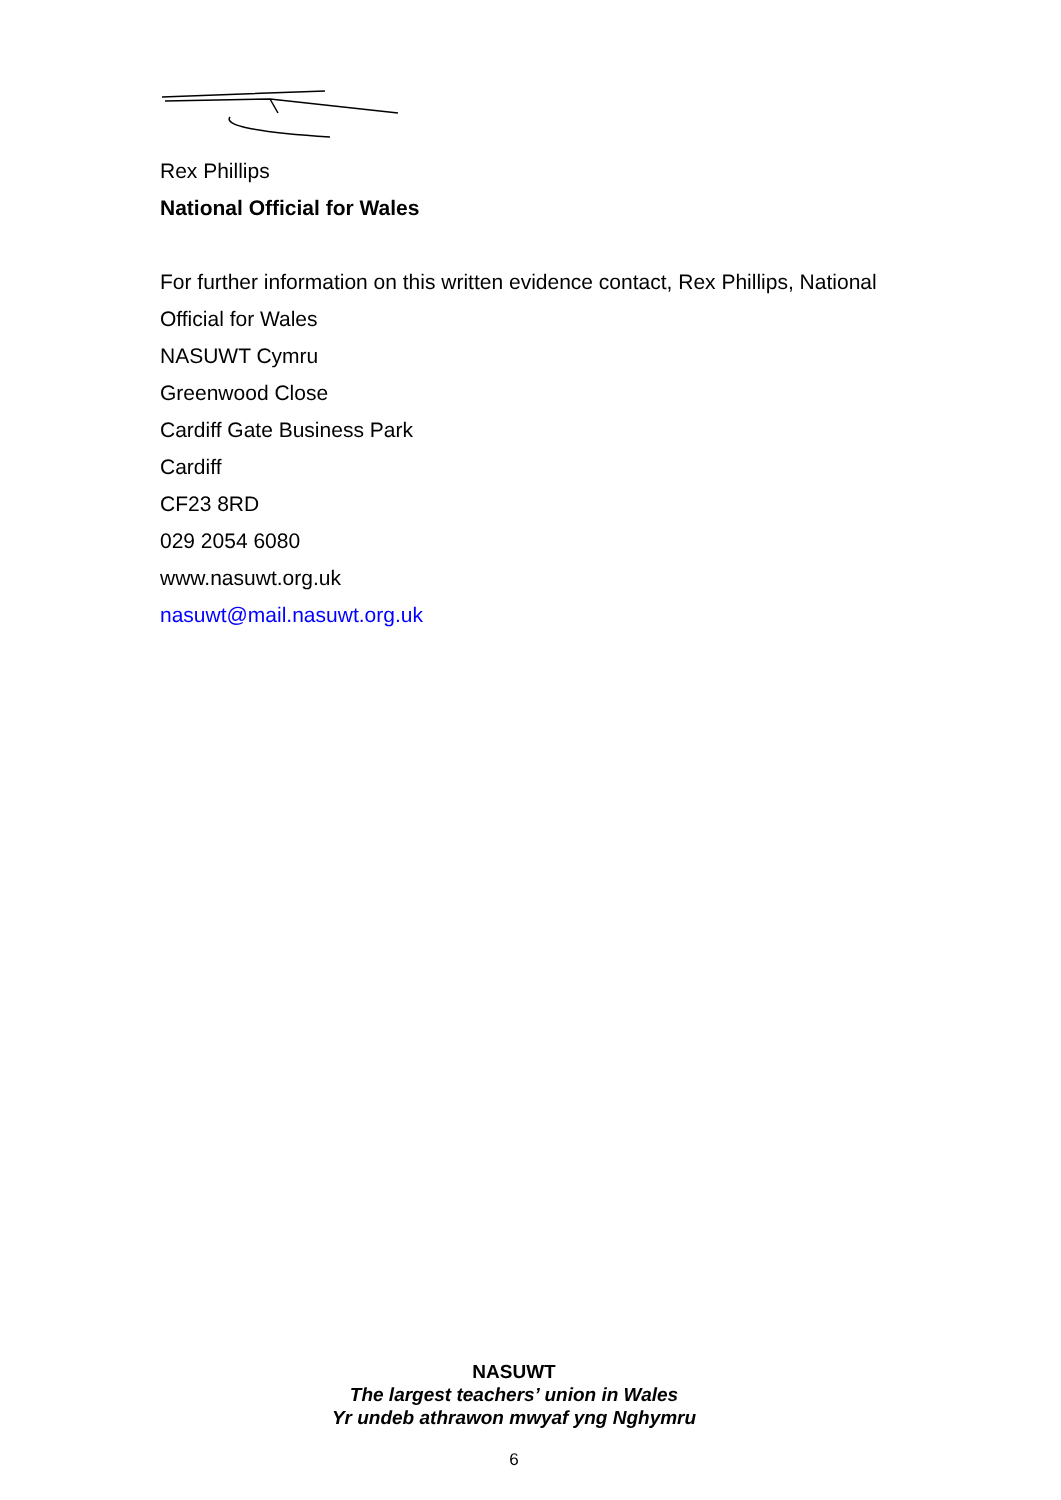Rex Phillips
National Official for Wales
For further information on this written evidence contact, Rex Phillips, National Official for Wales
NASUWT Cymru
Greenwood Close
Cardiff Gate Business Park
Cardiff
CF23 8RD
029 2054 6080
www.nasuwt.org.uk
nasuwt@mail.nasuwt.org.uk
NASUWT
The largest teachers’ union in Wales
Yr undeb athrawon mwyaf yng Nghymru
6